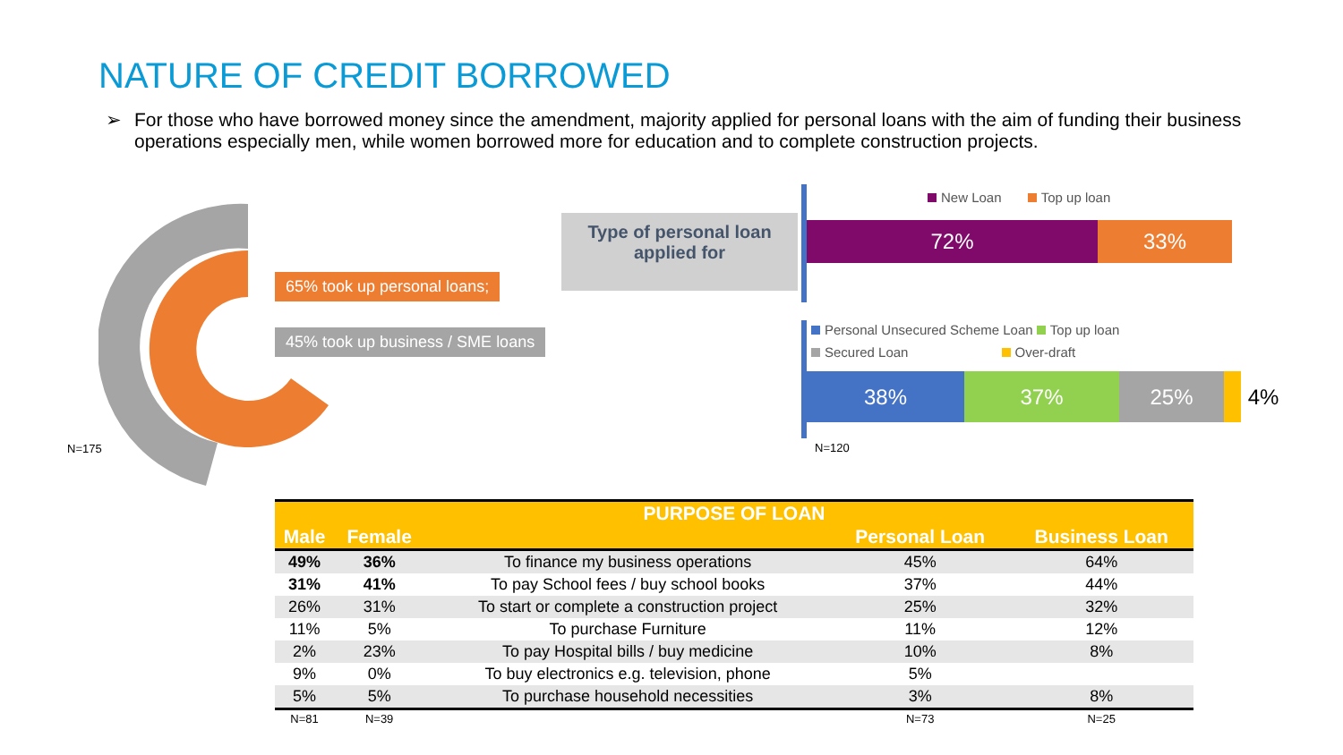NATURE OF CREDIT BORROWED
➢ For those who have borrowed money since the amendment, majority applied for personal loans with the aim of funding their business operations especially men, while women borrowed more for education and to complete construction projects.
65% took up personal loans;
45% took up business / SME loans
N=175
Type of personal loan applied for
New Loan Top up loan
72% 33%
Personal Unsecured Scheme Loan Top up loan
Secured Loan Over-draft
38% 37% 25% 4%
N=120
| PURPOSE OF LOAN | | | | |
| --- | --- | --- | --- | --- |
| Male | Female | | Personal Loan | Business Loan |
| 49% | 36% | To finance my business operations | 45% | 64% |
| 31% | 41% | To pay School fees / buy school books | 37% | 44% |
| 26% | 31% | To start or complete a construction project | 25% | 32% |
| 11% | 5% | To purchase Furniture | 11% | 12% |
| 2% | 23% | To pay Hospital bills / buy medicine | 10% | 8% |
| 9% | 0% | To buy electronics e.g. television, phone | 5% | |
| 5% | 5% | To purchase household necessities | 3% | 8% |
| N=81 | N=39 | | N=73 | N=25 |